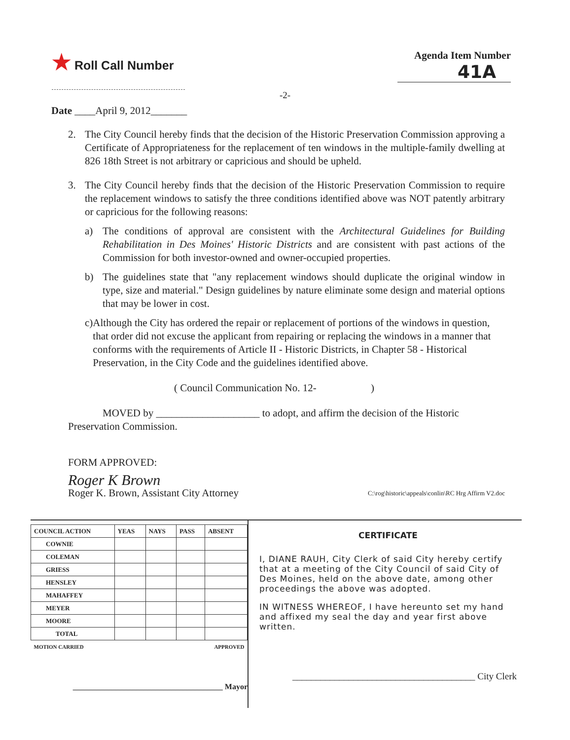★ Roll Call Number
Agenda Item Number
41A
-2-
Date ____April 9, 2012_______
2. The City Council hereby finds that the decision of the Historic Preservation Commission approving a Certificate of Appropriateness for the replacement of ten windows in the multiple-family dwelling at 826 18th Street is not arbitrary or capricious and should be upheld.
3. The City Council hereby finds that the decision of the Historic Preservation Commission to require the replacement windows to satisfy the three conditions identified above was NOT patently arbitrary or capricious for the following reasons:
a) The conditions of approval are consistent with the Architectural Guidelines for Building Rehabilitation in Des Moines' Historic Districts and are consistent with past actions of the Commission for both investor-owned and owner-occupied properties.
b) The guidelines state that "any replacement windows should duplicate the original window in type, size and material." Design guidelines by nature eliminate some design and material options that may be lower in cost.
c) Although the City has ordered the repair or replacement of portions of the windows in question, that order did not excuse the applicant from repairing or replacing the windows in a manner that conforms with the requirements of Article II - Historic Districts, in Chapter 58 - Historical Preservation, in the City Code and the guidelines identified above.
( Council Communication No. 12- )
MOVED by ____________________ to adopt, and affirm the decision of the Historic Preservation Commission.
FORM APPROVED:
Roger K Brown
Roger K. Brown, Assistant City Attorney C:\rog\historic\appeals\conlin\RC Hrg Affirm V2.doc
| COUNCIL ACTION | YEAS | NAYS | PASS | ABSENT |
| COWNIE | | | | |
| COLEMAN | | | | |
| GRIESS | | | | |
| HENSLEY | | | | |
| MAHAFFEY | | | | |
| MEYER | | | | |
| MOORE | | | | |
| TOTAL | | | | |
| MOTION CARRIED | | | APPROVED | |
______________________________________ Mayor
CERTIFICATE
I, DIANE RAUH, City Clerk of said City hereby certify that at a meeting of the City Council of said City of Des Moines, held on the above date, among other proceedings the above was adopted.
IN WITNESS WHEREOF, I have hereunto set my hand and affixed my seal the day and year first above written.
_______________________________________ City Clerk